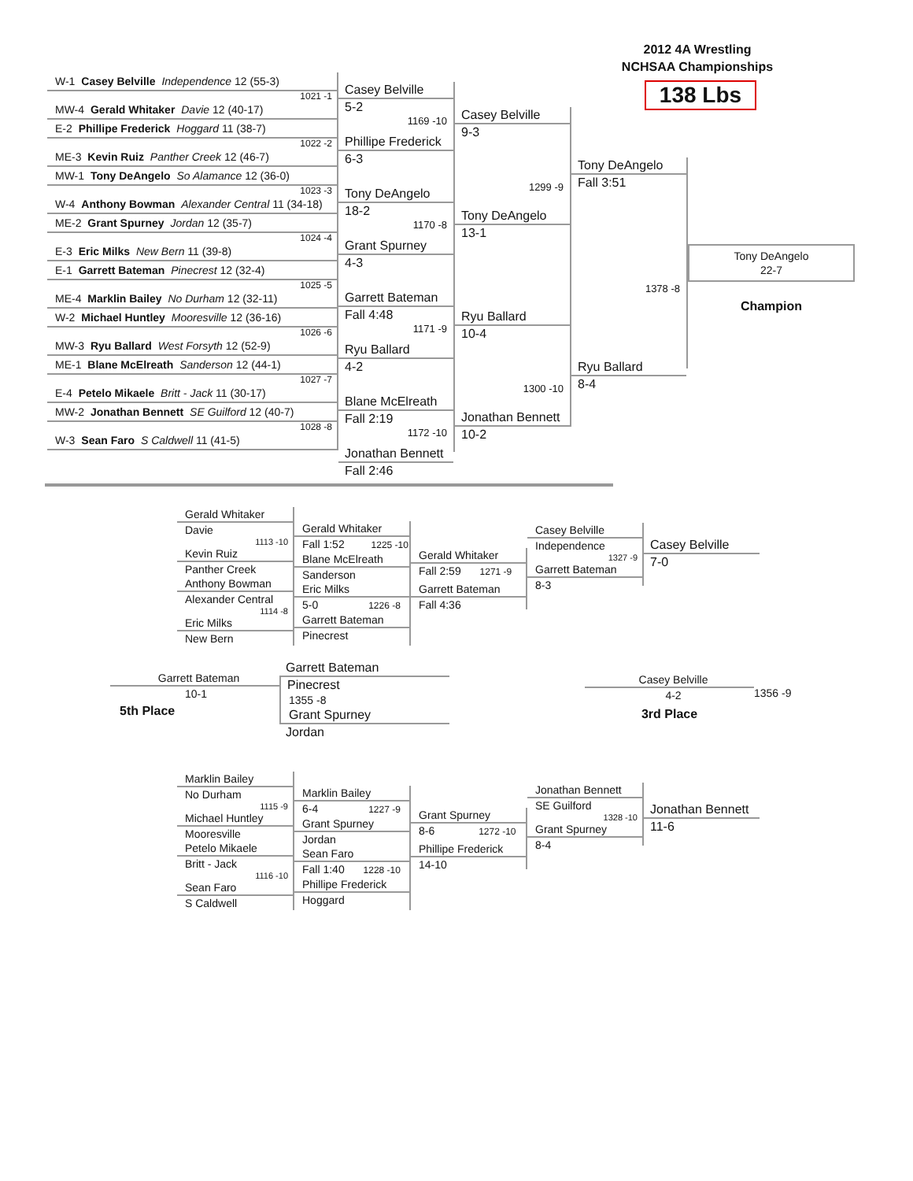2012 4A Wrestling
NCHSAA Championships
W-1 Casey Belville Independence 12 (55-3)
1021 -1
MW-4 Gerald Whitaker Davie 12 (40-17)
E-2 Phillipe Frederick Hoggard 11 (38-7)
1022 -2
ME-3 Kevin Ruiz Panther Creek 12 (46-7)
MW-1 Tony DeAngelo So Alamance 12 (36-0)
1023 -3
W-4 Anthony Bowman Alexander Central 11 (34-18)
ME-2 Grant Spurney Jordan 12 (35-7)
1024 -4
E-3 Eric Milks New Bern 11 (39-8)
E-1 Garrett Bateman Pinecrest 12 (32-4)
1025 -5
ME-4 Marklin Bailey No Durham 12 (32-11)
W-2 Michael Huntley Mooresville 12 (36-16)
1026 -6
MW-3 Ryu Ballard West Forsyth 12 (52-9)
ME-1 Blane McElreath Sanderson 12 (44-1)
1027 -7
E-4 Petelo Mikaele Britt - Jack 11 (30-17)
MW-2 Jonathan Bennett SE Guilford 12 (40-7)
1028 -8
W-3 Sean Faro S Caldwell 11 (41-5)
Casey Belville
5-2
1169 -10
Phillipe Frederick
6-3
Tony DeAngelo
18-2
1170 -8
Grant Spurney
4-3
Garrett Bateman
Fall 4:48
1171 -9
Ryu Ballard
4-2
Blane McElreath
Fall 2:19
1172 -10
Jonathan Bennett
Fall 2:46
Casey Belville
9-3
1299 -9
Tony DeAngelo
13-1
Ryu Ballard
10-4
1300 -10
Jonathan Bennett
10-2
Tony DeAngelo
Fall 3:51
1378 -8
Ryu Ballard
8-4
138 Lbs
Tony DeAngelo
22-7
Champion
Gerald Whitaker
Davie
1113 -10
Kevin Ruiz
Panther Creek
Anthony Bowman
Alexander Central
1114 -8
Eric Milks
New Bern
Gerald Whitaker
Fall 1:52 1225 -10
Blane McElreath
Sanderson
Eric Milks
5-0 1226 -8
Garrett Bateman
Pinecrest
Gerald Whitaker
Fall 2:59 1271 -9
Garrett Bateman
Fall 4:36
Casey Belville
Independence
1327 -9
Garrett Bateman
8-3
Casey Belville
7-0
Garrett Bateman
10-1
5th Place
Garrett Bateman
Pinecrest
1355 -8
Grant Spurney
Jordan
Casey Belville
4-2
3rd Place
1356 -9
Marklin Bailey
No Durham
1115 -9
Michael Huntley
Mooresville
Petelo Mikaele
Britt - Jack
1116 -10
Sean Faro
S Caldwell
Marklin Bailey
6-4 1227 -9
Grant Spurney
Jordan
Sean Faro
Fall 1:40 1228 -10
Phillipe Frederick
Hoggard
Grant Spurney
8-6 1272 -10
Phillipe Frederick
14-10
Jonathan Bennett
SE Guilford
1328 -10
Grant Spurney
8-4
Jonathan Bennett
11-6